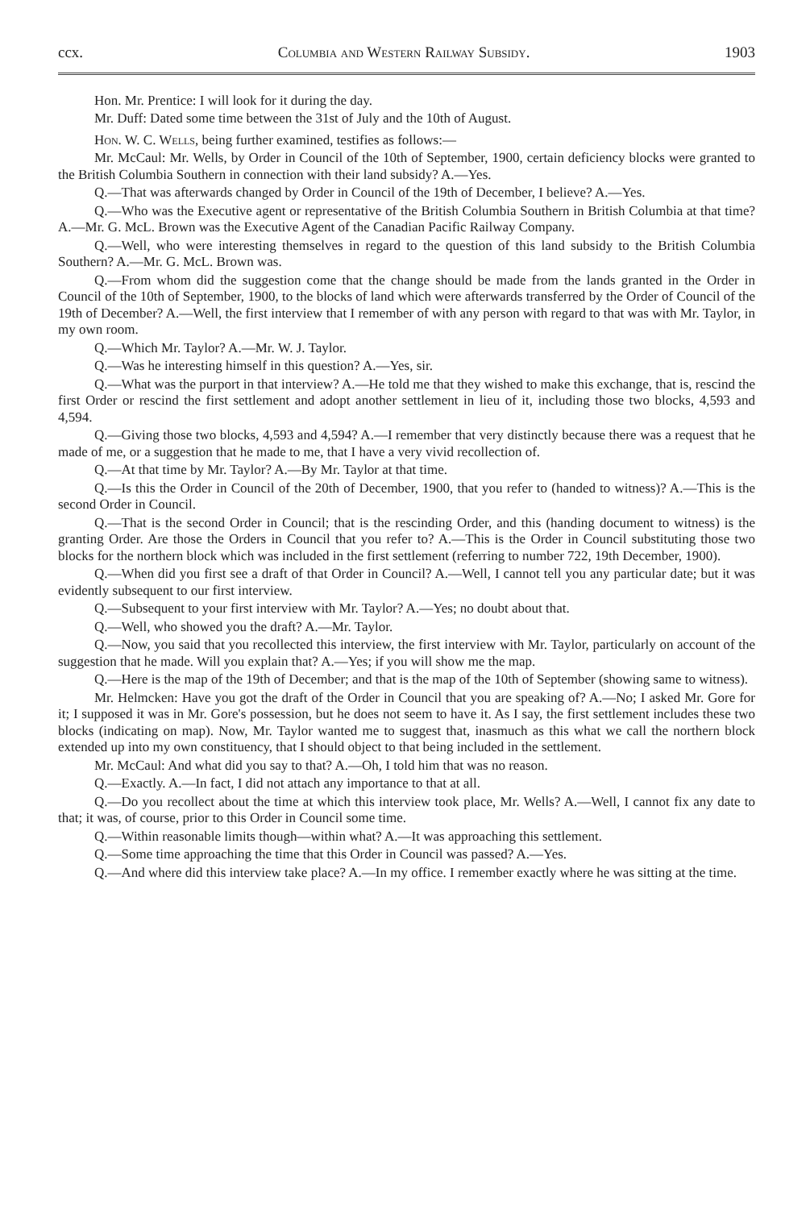ccx. Columbia and Western Railway Subsidy. 1903
Hon. Mr. Prentice: I will look for it during the day.
Mr. Duff: Dated some time between the 31st of July and the 10th of August.
Hon. W. C. Wells, being further examined, testifies as follows:—
Mr. McCaul: Mr. Wells, by Order in Council of the 10th of September, 1900, certain deficiency blocks were granted to the British Columbia Southern in connection with their land subsidy? A.—Yes.
Q.—That was afterwards changed by Order in Council of the 19th of December, I believe? A.—Yes.
Q.—Who was the Executive agent or representative of the British Columbia Southern in British Columbia at that time? A.—Mr. G. McL. Brown was the Executive Agent of the Canadian Pacific Railway Company.
Q.—Well, who were interesting themselves in regard to the question of this land subsidy to the British Columbia Southern? A.—Mr. G. McL. Brown was.
Q.—From whom did the suggestion come that the change should be made from the lands granted in the Order in Council of the 10th of September, 1900, to the blocks of land which were afterwards transferred by the Order of Council of the 19th of December? A.—Well, the first interview that I remember of with any person with regard to that was with Mr. Taylor, in my own room.
Q.—Which Mr. Taylor? A.—Mr. W. J. Taylor.
Q.—Was he interesting himself in this question? A.—Yes, sir.
Q.—What was the purport in that interview? A.—He told me that they wished to make this exchange, that is, rescind the first Order or rescind the first settlement and adopt another settlement in lieu of it, including those two blocks, 4,593 and 4,594.
Q.—Giving those two blocks, 4,593 and 4,594? A.—I remember that very distinctly because there was a request that he made of me, or a suggestion that he made to me, that I have a very vivid recollection of.
Q.—At that time by Mr. Taylor? A.—By Mr. Taylor at that time.
Q.—Is this the Order in Council of the 20th of December, 1900, that you refer to (handed to witness)? A.—This is the second Order in Council.
Q.—That is the second Order in Council; that is the rescinding Order, and this (handing document to witness) is the granting Order. Are those the Orders in Council that you refer to? A.—This is the Order in Council substituting those two blocks for the northern block which was included in the first settlement (referring to number 722, 19th December, 1900).
Q.—When did you first see a draft of that Order in Council? A.—Well, I cannot tell you any particular date; but it was evidently subsequent to our first interview.
Q.—Subsequent to your first interview with Mr. Taylor? A.—Yes; no doubt about that.
Q.—Well, who showed you the draft? A.—Mr. Taylor.
Q.—Now, you said that you recollected this interview, the first interview with Mr. Taylor, particularly on account of the suggestion that he made. Will you explain that? A.—Yes; if you will show me the map.
Q.—Here is the map of the 19th of December; and that is the map of the 10th of September (showing same to witness).
Mr. Helmcken: Have you got the draft of the Order in Council that you are speaking of? A.—No; I asked Mr. Gore for it; I supposed it was in Mr. Gore's possession, but he does not seem to have it. As I say, the first settlement includes these two blocks (indicating on map). Now, Mr. Taylor wanted me to suggest that, inasmuch as this what we call the northern block extended up into my own constituency, that I should object to that being included in the settlement.
Mr. McCaul: And what did you say to that? A.—Oh, I told him that was no reason.
Q.—Exactly. A.—In fact, I did not attach any importance to that at all.
Q.—Do you recollect about the time at which this interview took place, Mr. Wells? A.—Well, I cannot fix any date to that; it was, of course, prior to this Order in Council some time.
Q.—Within reasonable limits though—within what? A.—It was approaching this settlement.
Q.—Some time approaching the time that this Order in Council was passed? A.—Yes.
Q.—And where did this interview take place? A.—In my office. I remember exactly where he was sitting at the time.